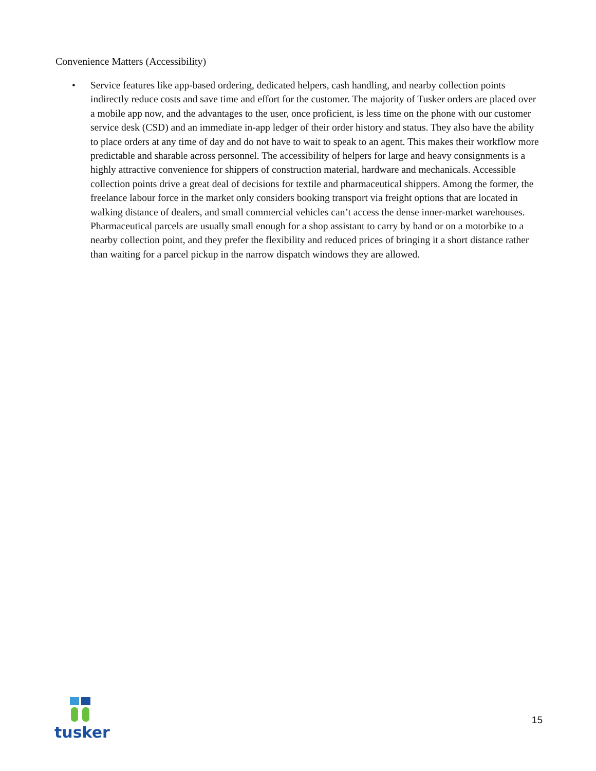Convenience Matters (Accessibility)
• Service features like app-based ordering, dedicated helpers, cash handling, and nearby collection points indirectly reduce costs and save time and effort for the customer. The majority of Tusker orders are placed over a mobile app now, and the advantages to the user, once proficient, is less time on the phone with our customer service desk (CSD) and an immediate in-app ledger of their order history and status. They also have the ability to place orders at any time of day and do not have to wait to speak to an agent. This makes their workflow more predictable and sharable across personnel. The accessibility of helpers for large and heavy consignments is a highly attractive convenience for shippers of construction material, hardware and mechanicals. Accessible collection points drive a great deal of decisions for textile and pharmaceutical shippers. Among the former, the freelance labour force in the market only considers booking transport via freight options that are located in walking distance of dealers, and small commercial vehicles can’t access the dense inner-market warehouses. Pharmaceutical parcels are usually small enough for a shop assistant to carry by hand or on a motorbike to a nearby collection point, and they prefer the flexibility and reduced prices of bringing it a short distance rather than waiting for a parcel pickup in the narrow dispatch windows they are allowed.
tusker
15